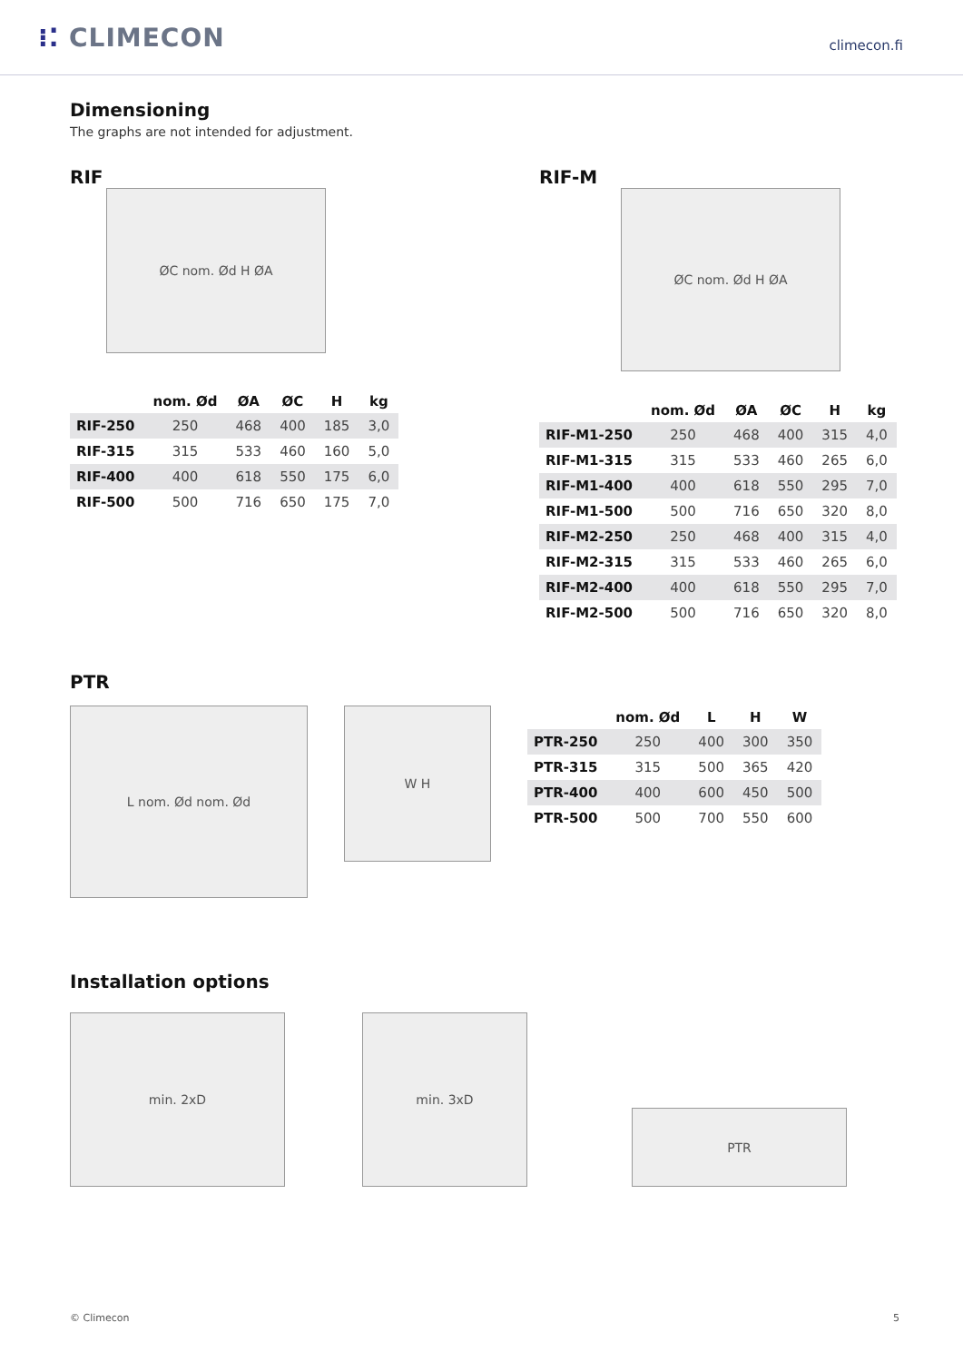⁝⁚ CLIMECON
climecon.fi
Dimensioning
The graphs are not intended for adjustment.
RIF
ØC nom. Ød H ØA
| | nom. Ød | ØA | ØC | H | kg |
| --- | --- | --- | --- | --- | --- |
| RIF-250 | 250 | 468 | 400 | 185 | 3,0 |
| RIF-315 | 315 | 533 | 460 | 160 | 5,0 |
| RIF-400 | 400 | 618 | 550 | 175 | 6,0 |
| RIF-500 | 500 | 716 | 650 | 175 | 7,0 |
RIF-M
ØC nom. Ød H ØA
| | nom. Ød | ØA | ØC | H | kg |
| --- | --- | --- | --- | --- | --- |
| RIF-M1-250 | 250 | 468 | 400 | 315 | 4,0 |
| RIF-M1-315 | 315 | 533 | 460 | 265 | 6,0 |
| RIF-M1-400 | 400 | 618 | 550 | 295 | 7,0 |
| RIF-M1-500 | 500 | 716 | 650 | 320 | 8,0 |
| RIF-M2-250 | 250 | 468 | 400 | 315 | 4,0 |
| RIF-M2-315 | 315 | 533 | 460 | 265 | 6,0 |
| RIF-M2-400 | 400 | 618 | 550 | 295 | 7,0 |
| RIF-M2-500 | 500 | 716 | 650 | 320 | 8,0 |
PTR
L nom. Ød nom. Ød
W H
| | nom. Ød | L | H | W |
| --- | --- | --- | --- | --- |
| PTR-250 | 250 | 400 | 300 | 350 |
| PTR-315 | 315 | 500 | 365 | 420 |
| PTR-400 | 400 | 600 | 450 | 500 |
| PTR-500 | 500 | 700 | 550 | 600 |
Installation options
min. 2xD
min. 3xD
PTR
© Climecon 5